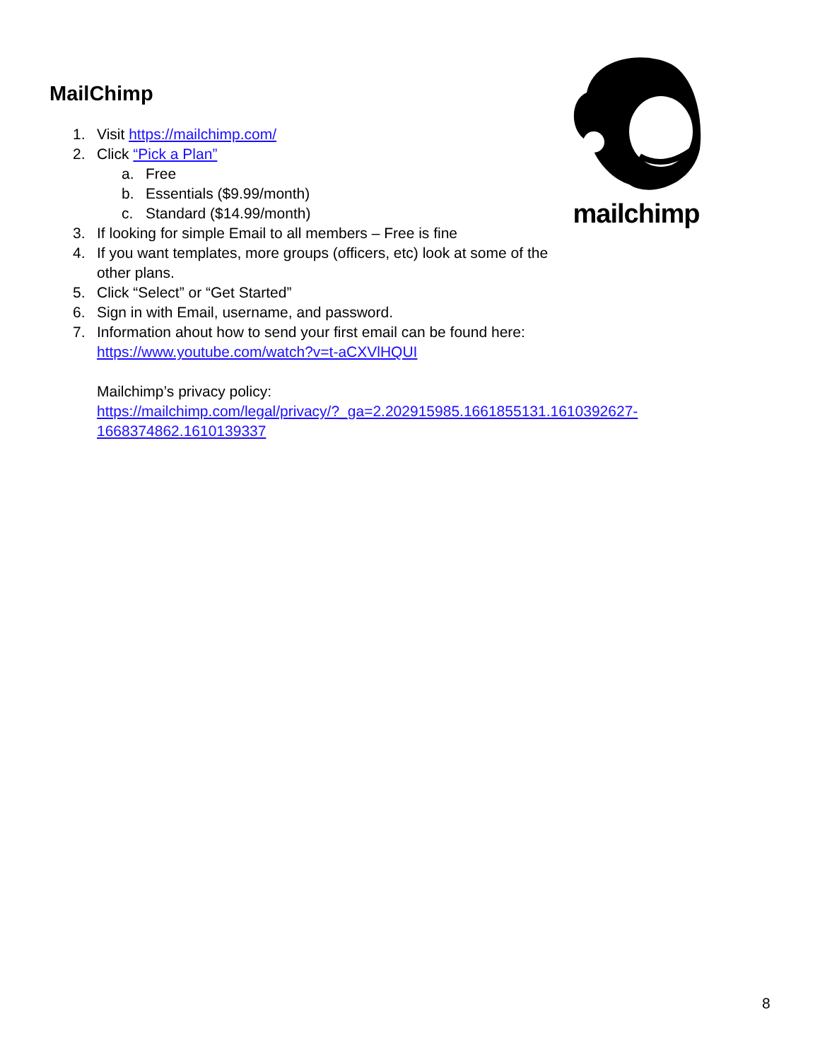MailChimp
mailchimp
1. Visit https://mailchimp.com/
2. Click “Pick a Plan”
a. Free
b. Essentials ($9.99/month)
c. Standard ($14.99/month)
3. If looking for simple Email to all members – Free is fine
4. If you want templates, more groups (officers, etc) look at some of the other plans.
5. Click “Select” or “Get Started”
6. Sign in with Email, username, and password.
7. Information ahout how to send your first email can be found here:
https://www.youtube.com/watch?v=t-aCXVlHQUI
Mailchimp’s privacy policy:
https://mailchimp.com/legal/privacy/?_ga=2.202915985.1661855131.1610392627-
1668374862.1610139337
8